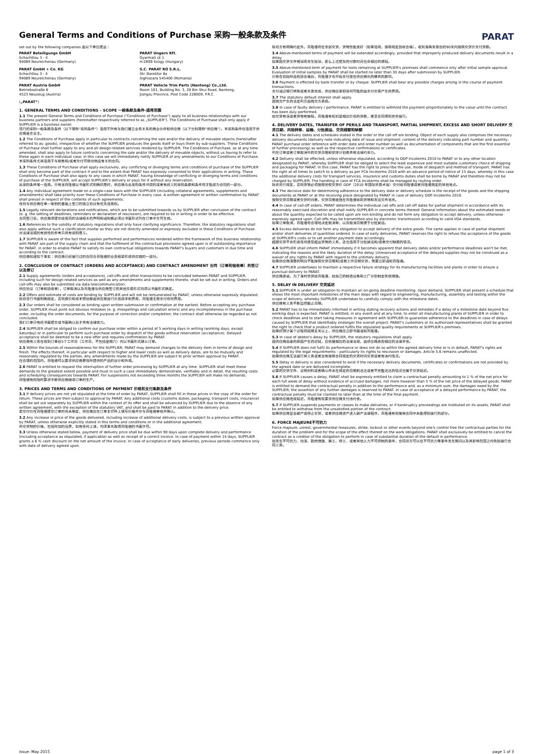PARAT
General Terms and Conditions of Purchase 采购一般条款及条件
set out by the following companies 由以下单位提出：
PARAT Beteiligungs GmbH
Schachtlau 3 - 4
94089 Neureichenau (Germany)
PARAT Ungarn Kft.
Gyarmati út 1.
H-2699 Szügy (Hungary)
PARAT GmbH + Co. KG
Schachtlau 3 - 4
94089 Neureichenau (Germany)
S.C. PARAT RO S.R.L.
Str. Baratilor 8a
Sighisoara 545400 (Romania)
PARAT Austria GmbH
Betriebsstraße 8
4523 Neuzeug (Austria)
PARAT Vehicle Trim Parts (Nantong) Co.,Ltd.
Room 101, Building No. 3, 28 Bin Shui Road, Nantong,
Jiangsu Province, Post Code 226009, P.R.C.
(„PARAT“)
1. GENERAL TERMS AND CONDITIONS – SCOPE 一般条款及条件-适用范围
1.1 The present General Terms and Conditions of Purchase ("Conditions of Purchase") apply to all business relationships with our business partners and suppliers (hereinafter respectively referred to as „SUPPLIER"). The Conditions of Purchase shall only apply if SUPPLIER is a business owner.
现行的采购一般条款及条件（以下简称"采购条件"）适用于所有与我们建立业务关系的商业伙伴和供应商（以下分别简称"供应商"）。本采购条件仅适用于供应商是企业主。
1.2 The Conditions of Purchase apply in particular to contracts concerning the sale and/or the delivery of movable objects (hereinafter referred to as: goods), irrespective of whether the SUPPLIER produces the goods itself or buys them by sub-suppliers. These Conditions of Purchase shall further apply to any and all design-related services rendered by SUPPLIER. The Conditions of Purchase, as at any time amended, shall also apply to future contracts concerning the sale and/or the delivery of movable objects, without us having to refer to these again in each individual case; in this case we will immediately notify SUPPLIER of any amendments to our Conditions of Purchase.本采购条件尤其适用于与销售和/或者交付可移动物品有关的合同。
1.3 These Conditions of Purchase shall apply exclusively, any conflicting or diverging terms and conditions of purchase of the SUPPLIER shall only become part of the contract if and to the extent that PARAT has expressly consented to their applications in writing. These Conditions of Purchase shall also apply to any cases in which PARAT, having knowledge of conflicting or diverging terms and conditions of purchase of the SUPPLIER, will accept SUPPLIER's delivery or pays for it without any reservation.
此采购条件唯一适用。只有当百隆德以书面形式明确同意时，供应商与此采购条件冲突的或者有歧义的采购条款和条件将才能成为合同的一部分。
1.4 Any individual agreement made on a single-case basis with the SUPPLIER (including collateral agreements, supplements and amendments) shall take priority over these Conditions of Purchase in every case. A written agreement or written confirmation by PARAT shall prevail in respect of the contents of such agreements.
任何与供应商在单一案例的基础上签订的独立协议有优先适用权。
1.5 Legally relevant declarations and notifications, which are to be submitted towards us by SUPPLIER after conclusion of the contract (e. g. the setting of deadlines, reminders or declaration of rescission), are required to be in writing in order to be effective.
合同签订后，供应商须提交给我司的法律相关的声明和通知都必须以书面形式列在订单中方可生效。
1.6 References to the validity of statutory regulations shall only have clarifying significance. Therefore, the statutory regulations shall also apply without such a clarification insofar as they are not directly amended or expressly excluded in these Conditions of Purchase.
对法律法规的有效性的参考只具有说明意义。
1.7 SUPPLIER is aware of the fact that supplies performed and performances rendered within the framework of this business relationship with PARAT are part of the supply chain and that the fulfilment of the contractual provisions agreed upon is of outstanding importance for PARAT, in order to enable PARAT to satisfy its own contractual obligations towards PARAT's buyers and customers in due time and according to the contract.
供应商知道如下事实：供应商已经履行过的合同与百隆德的业务框架形成供应链的一部分。
2. CONCLUSION OF CONTRACT (ORDERS AND ACCEPTANCE) AND CONTRACT AMENDMENT 合同（订单和验收单）的签订以及修订
2.1 Supply agreements (orders and acceptance), call-offs and other transactions to be concluded between PARAT and SUPPLIER, including such for design-related services as well as any amendments and supplements thereto, shall be set out in writing. Orders and call-offs may also be submitted via data telecommunication.
供应协议（订单和验收单），订单取消以及百隆德与供应商签订的其他交易形式均须以书面形式确定。
2.2 Offers and estimate of costs are binding by SUPPLIER and will not be remunerated by PARAT, unless otherwise expressly stipulated.
除非另行书面明确规定，否则报价和成本预估都由供应商自行负担成本和费用，百隆德无需支付任何费用。
2.3 Our orders shall be considered as binding upon written submission or confirmation at the earliest. Before accepting any purchase order, SUPPLIER must point out obvious mistakes (e. g. misspellings and calculation errors) and any incompleteness in the purchase order, including the order documents, for the purpose of correction and/or completion; the contract shall otherwise be regarded as not concluded.
我们订单只有经书面提交或书面确认后才具有法律效力。
2.4 SUPPLIER shall be obliged to confirm our purchase order within a period of 5 working days in writing (working days, except Saturday) or in particular to perform such purchase order by dispatch of the goods without reservation (acceptance). Delayed acceptance shall be deemed to be a new offer and requires confirmation by PARAT.
供应商有义务在收到订单后5个工作日（工作日，不包括星期六）内以书面形式确认订单。
2.5 Within the bounds of reasonableness for the SUPPLIER, PARAT may demand changes to the delivery item in terms of design and finish. The effects thereof, in particular with respect to higher and lower costs as well as delivery dates, are to be mutually and reasonably regulated by the parties. Any amendments made by the SUPPLIER are subject to prior written approval by PARAT.
在合理的范围内，百隆德可以要求供应商更改所提供的产品的设计和外观。
2.6 PARAT is entitled to request the interruption of further order processing by SUPPLIER at any time. SUPPLIER shall meet these demands to the greatest extent possible and must in such a case immediately demonstrate, verifiably and in detail, the resulting costs and scheduling consequences towards PARAT. For suspensions not exceeding three months the SUPPLIER will make no demands.
百隆德有权随时要求中断供应商继续订单的生产。
3. PRICES AND TERMS AND CONDITIONS OF PAYMENT 价格和支付条款及条件
3.1 If delivery prices are not yet stipulated at the time of order by PARAT, SUPPLIER shall fill in these prices in the copy of the order for return. These prices are then subject to approval by PARAT. Any additional costs (customs duties, packaging, transport costs, insurance) shall be set out separately by SUPPLIER within the context of its offer and shall be advanced by SUPPLIER due to the absence of any written agreement, with the exception of the statutory VAT, and shall be paid to PARAT in addition to the delivery price.
若交付价在百隆德提交订单时尚未确定，供应商应在订单复印件上填写价格并交与百隆德审核并确认。
3.2 Any increase in price of the goods delivered, including increase of additional delivery costs, is subject to a previous written approval by PARAT, unless otherwise explicitly stated in this terms and conditions or in the additional agreement.
所交货物的价格，包括附加的运费，如有任何上涨，均须事先取得百隆德的书面许可。
3.3 Unless otherwise stated below, payment of delivery price shall be due within 90 days upon complete delivery and performance (including acceptance as stipulated, if applicable) as well as receipt of a correct invoice. In case of payment within 14 days, SUPPLIER grants a 6 % cash discount on the net amount of the invoice. In case of acceptance of early deliveries, previous periods commence only with date of delivery agreed upon.
除双方有明确约定外，百隆德将在全部交货，货物性能良好（如果适用，按照规定验收合格），收到准确发票后的90天内按照交货价支付货款。
3.4 Above-mentioned terms of payment will be extended accordingly, provided that improperly produced delivery documents result in a delay.
如果因交货文件错误而发生延误，那么上述提及的付款时间也会相应的顺延。
3.5 Above-mentioned term of payment for tools remaining at SUPPLIER's premises shall commence only after initial sample approval. Evaluation of initial samples by PARAT shall be started no later than 30 days after submission by SUPPLIER.
只有在初始样品检验合格后，百隆德才会开始支付放在供应商处的模具的款项。
3.6 Payment is effected by bank transfer or by cheque. SUPPLIER shall bear any possible charges arising in the course of payment transactions.
支付通过银行转账或者支票完成，供应商应承担任何可能的由支付交易产生的费用。
3.7 The statutory default interest shall apply.
因拖欠产生的法定利息由拖欠方承担。
3.8 In case of faulty delivery / performance, PARAT is entitled to withhold the payment proportionately to the value until the contract has been duly performed.
如交货有误或者货物有缺陷，百隆德有权扣留相应价值的货款，直至合同得到完全履行。
4. DELIVERY DATES, TRANSFER OF PERILS AND TRANSPORT, PARTIAL SHIPMENT, EXCESS AND SHORT DELIVERY 交货日期、风险转移、运输、分批装运、交货超额和缺额
4.1 The delivery dates and schedules stated in the order or the call-off are binding. Object of each supply also comprises the necessary delivery documents (delivery note indicating date of issue and shipment; content of the delivery indicating part number and quantity; PARAT purchase order reference with order date and order number as well as documentation of components that are the first essential of further processing) as well as the respective confirmations or certificates.
列在订单或者订单取消中的交货日期和安排计划表具有法律约束力。
4.2 Delivery shall be effected, unless otherwise stipulated, according to DDP Incoterms 2010 to PARAT or to any other location designated by PARAT, whereby SUPPLIER shall be obliged to select the least expensive and most suitable customary choice of shipping and packaging for PARAT. In this case, PARAT has the right to prescribe the use, mode of despatch and method of transport. PARAT has the right at all times to switch to a delivery as per FCA Incoterms 2010 with an advance period of notice of 15 days, whereby in this case the additional delivery costs for transport services, insurance and customs duties shall be borne by PARAT and therefore may not be charged by SUPPLIER. The handling in case of FCA Incoterms shall be managed by routing order.
除非另行规定，否则货物必须按照完税交货价 DDP（2010 年国际贸易术语）交付给百隆德或者百隆德指定的其他地点。
4.3 The decisive date for determining adherence to the delivery date or delivery schedule is the receipt of the goods and the shipping documents at PARAT or at the receiving place designated by PARAT in case of delivery DDP Incoterms 2010.
按照交货日期或者交货时间表，交货日期是指在百隆德收到货物和发运文件当天。
4.4 In case of call-off orders, PARAT determines the individual call-offs and call-off dates for partial shipment in accordance with its reasonably exercised discretion and shall notify SUPPLIER in concrete terms thereof. General information about the estimated needs or about the quantity expected to be called upon are non-binding and do not form any obligation to accept delivery, unless otherwise expressly agreed upon. Call-offs may be transmitted also by electronic transmission according to valid VDA standards.
如果订单取消，百隆德将合理地决定取消单，以及取消日期便于分批装运。
4.5 Excess deliveries do not form any obligation to accept delivery of the extra goods. The same applies in case of partial shipment and/or short deliveries of quantities ordered. In case of early deliveries, PARAT reserves the right to refuse the acceptance of the goods at SUPPLIER's costs or to set another payment date accordingly.
超额交货不会形成任何接受超出货物的义务，这也适用于分批装运和/或者交付缺额的情况。
4.6 SUPPLIER shall inform PARAT immediately if it becomes apparent that delivery dates and/or performance deadlines won't be met, indicating the reasons and the likely duration of the delay. Unreserved acceptance of the delayed supplies may not be construed as a waiver of any rights by PARAT with regard to the untimely delivery.
如果供应商清楚的明白不能按照交货日期和/或者工作日期交货，需要立即通知百隆德。
4.7 SUPPLIER undertakes to maintain a respective failure strategy for its manufacturing facilities and plants in order to ensure a punctual delivery to PARAT.
供应商承诺，为了准时供货给百隆德，给自己的制造设备和工厂分别制定失效措施。
5. DELAY IN DELIVERY 交货延迟
5.1 SUPPLIER is under an obligation to maintain an on-going deadline monitoring. Upon demand, SUPPLIER shall present a schedule that shows the most important milestones of the main steps with regard to engineering, manufacturing, assembly and testing within the scope of delivery, whereby SUPPLIER undertakes to carefully comply with the milestone dates.
供应商有义务不断监控截止日期。
5.2 PARAT has to be immediately informed in writing stating recovery actions and remedies if a delay of a milestone date beyond five working days is expected. PARAT is entitled, in any event and at any time, to enter all manufacturing plants of SUPPLIER in order to check deadlines and to start taking measures in agreement with SUPPLIER to guarantee adherence to the deadlines in case of delays caused by SUPPLIER that identifiably endanger the overall project. PARAT's customers or its authorized representatives shall be granted the right to check that a product ordered fulfils the stipulated quality requirements at SUPPLIER's premises.
如果经预计某个过程将延期五天以上，供应商应立即书面通知百隆德。
5.3 In case of debtor's delay by SUPPLIER, the statutory regulations shall apply.
因供应商自身的原因产生的迟延，应依据相应的法律法规，由供应商承担相应的法律责任。
5.4 If SUPPLIER does not fulfil its performance or does not do so within the agreed delivery time or is in default, PARAT's rights are regulated by the legal requirements – particularly its rights to rescission or damages. Article 5.6 remains unaffected.
如果供应商无法履行其义务或者没有按照合同规定的交货时间交货或者有违约情况。
5.5 Delay in delivery is also considered to exist if the necessary delivery documents, certificates or confirmations are not provided by the agreed date or are delivered incomplete.
必要的交货文件、证明材料或者确认件未在规定的日期前送达或者不完整送达的情况也属于交货延迟。
5.6 If SUPPLIER causes a delay, PARAT shall be expressly entitled to claim a contractual penalty amounting to 1 % of the net price for each full week of delay without evidence of accrued damages, not more however than 5 % of the net price of the delayed goods. PARAT is entitled to demand the contractual penalty in addition to the performance and, as a minimum sum, the damages owed by the SUPPLIER; the assertion of any further damages is reserved to PARAT. In case of acceptance of a delayed performance by PARAT, the contractual penalty must be claimed no later than at the time of the final payment.
如果供应商造成延迟，百隆德有权要求供应商支付违约金。
5.7 If SUPPLIER suspends payments or ceases to make deliveries, or if bankruptcy proceedings are instituted on its assets, PARAT shall be entitled to withdraw from the unsatisfied portion of the contract.
如果供应商宣告破产或停止交货，或者供应商资产进入破产法律程序，百隆德有权撤销合同中未能得到履行的部分。
6. FORCE MAJEURE不可抗力
Force majeure, unrest, governmental measures, strike, lockout or other events beyond one's control free the contractual parties for the duration of the problem and for the scope of the effect thereof on the work obligations. PARAT shall exclusively be entitled to cancel the contract as a creditor of the obligation to perform in case of substantial duration of the default in performance.
如发生不可抗力、动荡、政府措施、罢工、停工、或者其他人力不可控制的事件，合同双方可以在不可抗力等事件发生期间以及其影响范围之内免除履行合同义务。
issue: May 2015 page 1 of 3